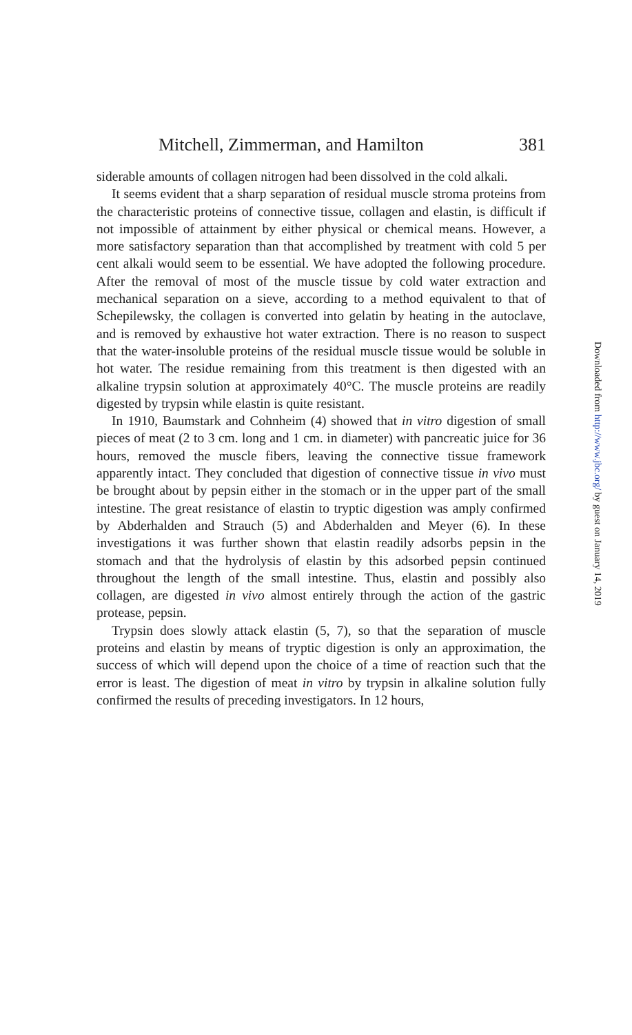Mitchell, Zimmerman, and Hamilton 381
siderable amounts of collagen nitrogen had been dissolved in the cold alkali.
It seems evident that a sharp separation of residual muscle stroma proteins from the characteristic proteins of connective tissue, collagen and elastin, is difficult if not impossible of attainment by either physical or chemical means. However, a more satisfactory separation than that accomplished by treatment with cold 5 per cent alkali would seem to be essential. We have adopted the following procedure. After the removal of most of the muscle tissue by cold water extraction and mechanical separation on a sieve, according to a method equivalent to that of Schepilewsky, the collagen is converted into gelatin by heating in the autoclave, and is removed by exhaustive hot water extraction. There is no reason to suspect that the water-insoluble proteins of the residual muscle tissue would be soluble in hot water. The residue remaining from this treatment is then digested with an alkaline trypsin solution at approximately 40°C. The muscle proteins are readily digested by trypsin while elastin is quite resistant.
In 1910, Baumstark and Cohnheim (4) showed that in vitro digestion of small pieces of meat (2 to 3 cm. long and 1 cm. in diameter) with pancreatic juice for 36 hours, removed the muscle fibers, leaving the connective tissue framework apparently intact. They concluded that digestion of connective tissue in vivo must be brought about by pepsin either in the stomach or in the upper part of the small intestine. The great resistance of elastin to tryptic digestion was amply confirmed by Abderhalden and Strauch (5) and Abderhalden and Meyer (6). In these investigations it was further shown that elastin readily adsorbs pepsin in the stomach and that the hydrolysis of elastin by this adsorbed pepsin continued throughout the length of the small intestine. Thus, elastin and possibly also collagen, are digested in vivo almost entirely through the action of the gastric protease, pepsin.
Trypsin does slowly attack elastin (5, 7), so that the separation of muscle proteins and elastin by means of tryptic digestion is only an approximation, the success of which will depend upon the choice of a time of reaction such that the error is least. The digestion of meat in vitro by trypsin in alkaline solution fully confirmed the results of preceding investigators. In 12 hours,
Downloaded from http://www.jbc.org/ by guest on January 14, 2019